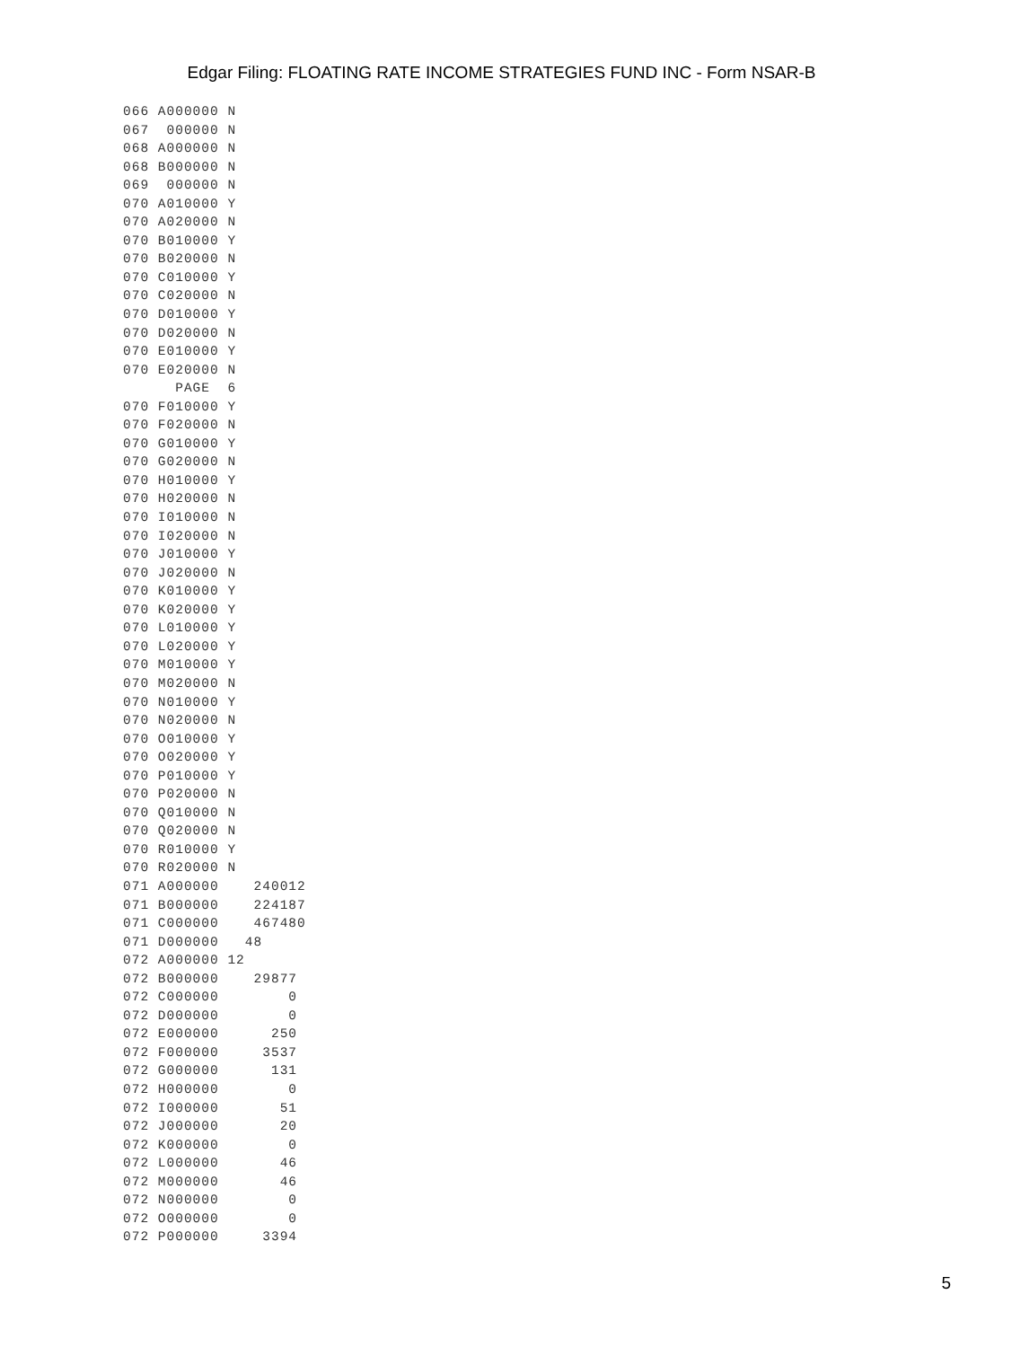Edgar Filing: FLOATING RATE INCOME STRATEGIES FUND INC - Form NSAR-B
066 A000000 N
067  000000 N
068 A000000 N
068 B000000 N
069  000000 N
070 A010000 Y
070 A020000 N
070 B010000 Y
070 B020000 N
070 C010000 Y
070 C020000 N
070 D010000 Y
070 D020000 N
070 E010000 Y
070 E020000 N
      PAGE  6
070 F010000 Y
070 F020000 N
070 G010000 Y
070 G020000 N
070 H010000 Y
070 H020000 N
070 I010000 N
070 I020000 N
070 J010000 Y
070 J020000 N
070 K010000 Y
070 K020000 Y
070 L010000 Y
070 L020000 Y
070 M010000 Y
070 M020000 N
070 N010000 Y
070 N020000 N
070 O010000 Y
070 O020000 Y
070 P010000 Y
070 P020000 N
070 Q010000 N
070 Q020000 N
070 R010000 Y
070 R020000 N
071 A000000    240012
071 B000000    224187
071 C000000    467480
071 D000000   48
072 A000000 12
072 B000000    29877
072 C000000        0
072 D000000        0
072 E000000      250
072 F000000     3537
072 G000000      131
072 H000000        0
072 I000000       51
072 J000000       20
072 K000000        0
072 L000000       46
072 M000000       46
072 N000000        0
072 O000000        0
072 P000000     3394
5